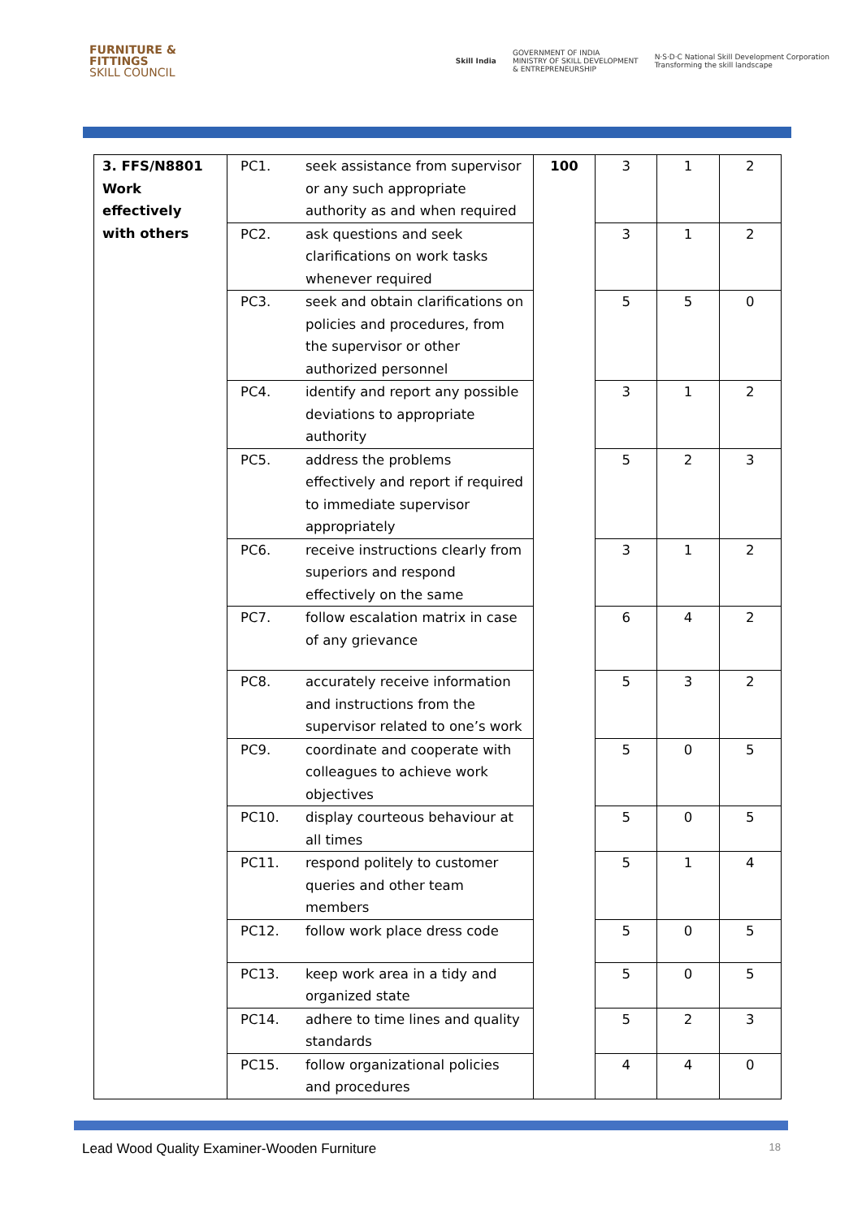FURNITURE &
FITTINGS
SKILL COUNCIL
Skill India
GOVERNMENT OF INDIA
MINISTRY OF SKILL DEVELOPMENT
& ENTREPRENEURSHIP
N·S·D·C National Skill Development Corporation
Transforming the skill landscape
| 3. FFS/N8801 Work effectively with others | PC1. | seek assistance from supervisor or any such appropriate authority as and when required | 100 | 3 | 1 | 2 |
| | PC2. | ask questions and seek clarifications on work tasks whenever required | | 3 | 1 | 2 |
| | PC3. | seek and obtain clarifications on policies and procedures, from the supervisor or other authorized personnel | | 5 | 5 | 0 |
| | PC4. | identify and report any possible deviations to appropriate authority | | 3 | 1 | 2 |
| | PC5. | address the problems effectively and report if required to immediate supervisor appropriately | | 5 | 2 | 3 |
| | PC6. | receive instructions clearly from superiors and respond effectively on the same | | 3 | 1 | 2 |
| | PC7. | follow escalation matrix in case of any grievance | | 6 | 4 | 2 |
| | PC8. | accurately receive information and instructions from the supervisor related to one’s work | | 5 | 3 | 2 |
| | PC9. | coordinate and cooperate with colleagues to achieve work objectives | | 5 | 0 | 5 |
| | PC10. | display courteous behaviour at all times | | 5 | 0 | 5 |
| | PC11. | respond politely to customer queries and other team members | | 5 | 1 | 4 |
| | PC12. | follow work place dress code | | 5 | 0 | 5 |
| | PC13. | keep work area in a tidy and organized state | | 5 | 0 | 5 |
| | PC14. | adhere to time lines and quality standards | | 5 | 2 | 3 |
| | PC15. | follow organizational policies and procedures | | 4 | 4 | 0 |
Lead Wood Quality Examiner-Wooden Furniture 18